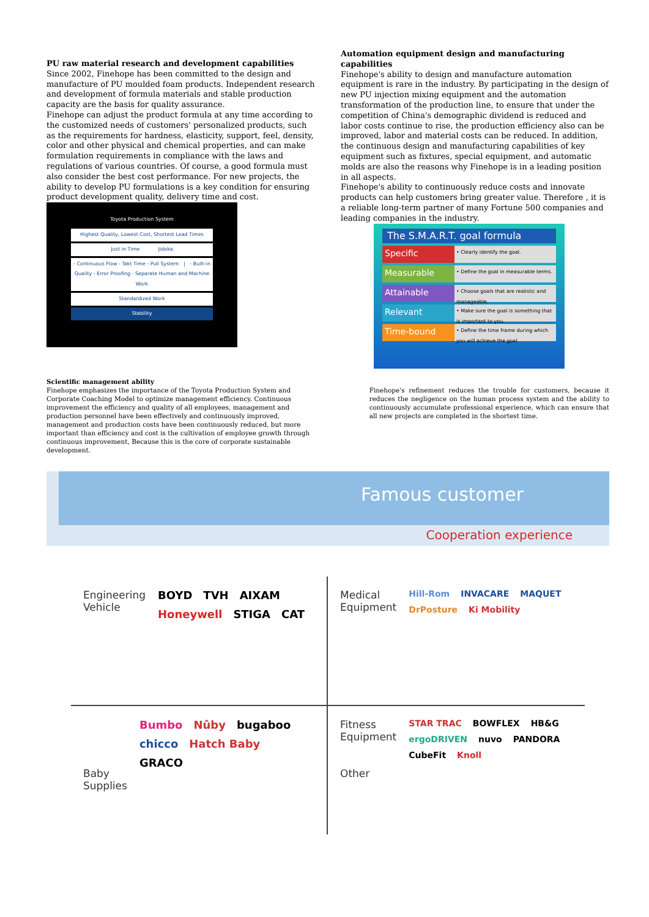PU raw material research and development capabilities
Since 2002, Finehope has been committed to the design and manufacture of PU moulded foam products. Independent research and development of formula materials and stable production capacity are the basis for quality assurance.
Finehope can adjust the product formula at any time according to the customized needs of customers' personalized products, such as the requirements for hardness, elasticity, support, feel, density, color and other physical and chemical properties, and can make formulation requirements in compliance with the laws and regulations of various countries. Of course, a good formula must also consider the best cost performance. For new projects, the ability to develop PU formulations is a key condition for ensuring product development quality, delivery time and cost.
Toyota Production System
Highest Quality, Lowest Cost, Shortest Lead Times
Just in Time Jidoka
- Continuous Flow - Takt Time - Pull System | - Built-in Quality - Error Proofing - Separate Human and Machine Work
Standardized Work
Stability
Automation equipment design and manufacturing capabilities
Finehope's ability to design and manufacture automation equipment is rare in the industry. By participating in the design of new PU injection mixing equipment and the automation transformation of the production line, to ensure that under the competition of China's demographic dividend is reduced and labor costs continue to rise, the production efficiency also can be improved, labor and material costs can be reduced. In addition, the continuous design and manufacturing capabilities of key equipment such as fixtures, special equipment, and automatic molds are also the reasons why Finehope is in a leading position in all aspects.
Finehope's ability to continuously reduce costs and innovate products can help customers bring greater value. Therefore , it is a reliable long-term partner of many Fortune 500 companies and leading companies in the industry.
The S.M.A.R.T. goal formula
Specific • Clearly identify the goal.
Measurable • Define the goal in measurable terms.
Attainable • Choose goals that are realistic and manageable.
Relevant • Make sure the goal is something that is important to you.
Time-bound • Define the time frame during which you will achieve the goal.
Scientific management ability
Finehope emphasizes the importance of the Toyota Production System and Corporate Coaching Model to optimize management efficiency. Continuous improvement the efficiency and quality of all employees, management and production personnel have been effectively and continuously improved, management and production costs have been continuously reduced, but more important than efficiency and cost is the cultivation of employee growth through continuous improvement, Because this is the core of corporate sustainable development.
Finehope's refinement reduces the trouble for customers, because it reduces the negligence on the human process system and the ability to continuously accumulate professional experience, which can ensure that all new projects are completed in the shortest time.
Famous customer
Cooperation experience
Engineering Vehicle
BOYD TVH AIXAM Honeywell STIGA CAT
Medical Equipment
Hill-Rom INVACARE MAQUET DrPosture Ki Mobility
Baby Supplies
Bumbo Nûby bugaboo chicco Hatch Baby GRACO
Fitness Equipment
Other
STAR TRAC BOWFLEX HB&G ergoDRIVEN nuvo PANDORA CubeFit Knoll